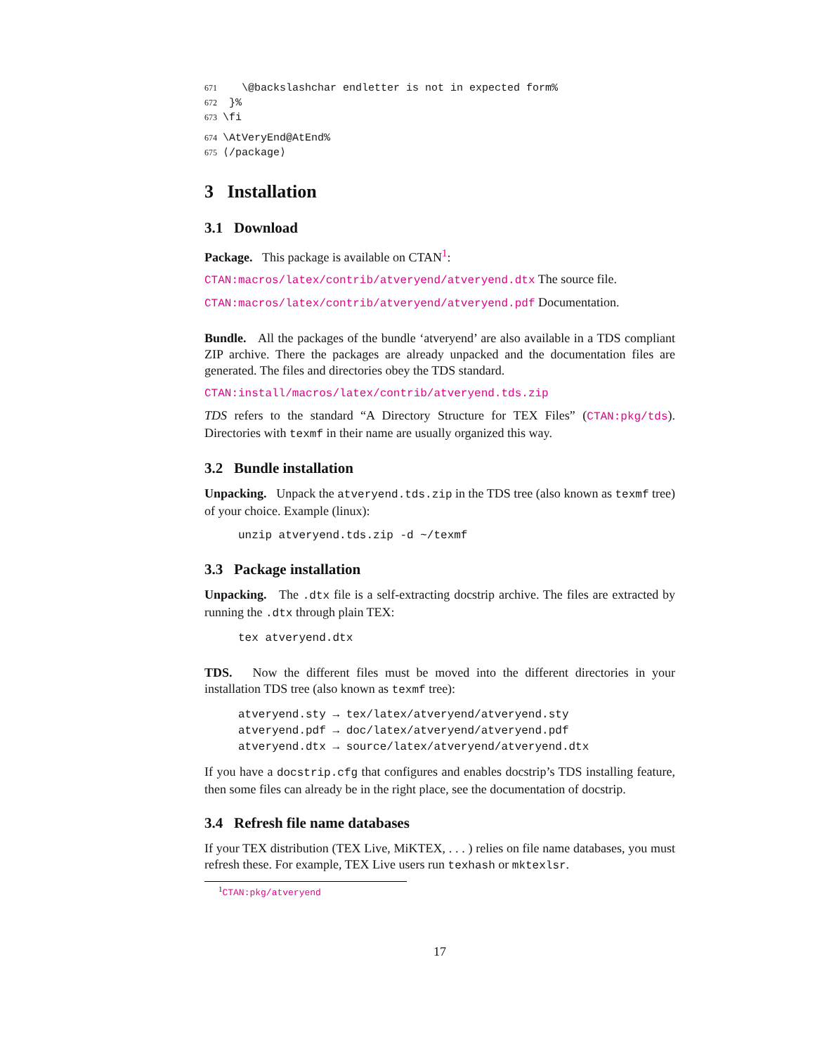671 \@backslashchar endletter is not in expected form%
672 }%
673 \fi
674 \AtVeryEnd@AtEnd%
675 ⟨/package⟩
3 Installation
3.1 Download
Package. This package is available on CTAN<sup>1</sup>:
CTAN:macros/latex/contrib/atveryend/atveryend.dtx The source file.
CTAN:macros/latex/contrib/atveryend/atveryend.pdf Documentation.
Bundle. All the packages of the bundle ‘atveryend’ are also available in a TDS compliant ZIP archive. There the packages are already unpacked and the documentation files are generated. The files and directories obey the TDS standard.
CTAN:install/macros/latex/contrib/atveryend.tds.zip
TDS refers to the standard “A Directory Structure for TEX Files” (CTAN:pkg/tds). Directories with texmf in their name are usually organized this way.
3.2 Bundle installation
Unpacking. Unpack the atveryend.tds.zip in the TDS tree (also known as texmf tree) of your choice. Example (linux):
unzip atveryend.tds.zip -d ~/texmf
3.3 Package installation
Unpacking. The .dtx file is a self-extracting docstrip archive. The files are extracted by running the .dtx through plain TEX:
tex atveryend.dtx
TDS. Now the different files must be moved into the different directories in your installation TDS tree (also known as texmf tree):
atveryend.sty → tex/latex/atveryend/atveryend.sty
atveryend.pdf → doc/latex/atveryend/atveryend.pdf
atveryend.dtx → source/latex/atveryend/atveryend.dtx
If you have a docstrip.cfg that configures and enables docstrip’s TDS installing feature, then some files can already be in the right place, see the documentation of docstrip.
3.4 Refresh file name databases
If your TEX distribution (TEX Live, MiKTEX, . . . ) relies on file name databases, you must refresh these. For example, TEX Live users run texhash or mktexlsr.
<sup>1</sup> CTAN:pkg/atveryend
17